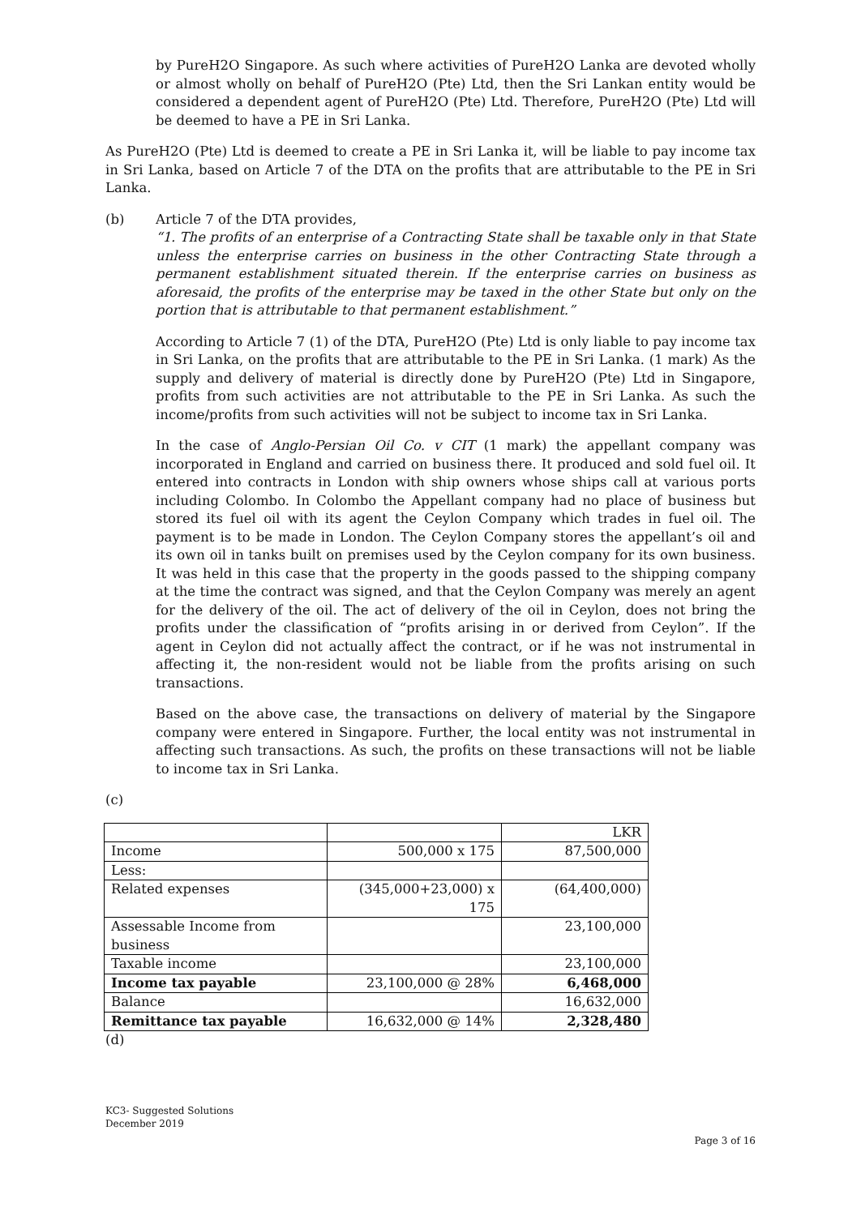by PureH2O Singapore. As such where activities of PureH2O Lanka are devoted wholly or almost wholly on behalf of PureH2O (Pte) Ltd, then the Sri Lankan entity would be considered a dependent agent of PureH2O (Pte) Ltd. Therefore, PureH2O (Pte) Ltd will be deemed to have a PE in Sri Lanka.
As PureH2O (Pte) Ltd is deemed to create a PE in Sri Lanka it, will be liable to pay income tax in Sri Lanka, based on Article 7 of the DTA on the profits that are attributable to the PE in Sri Lanka.
(b) Article 7 of the DTA provides,
“1. The profits of an enterprise of a Contracting State shall be taxable only in that State unless the enterprise carries on business in the other Contracting State through a permanent establishment situated therein. If the enterprise carries on business as aforesaid, the profits of the enterprise may be taxed in the other State but only on the portion that is attributable to that permanent establishment.”
According to Article 7 (1) of the DTA, PureH2O (Pte) Ltd is only liable to pay income tax in Sri Lanka, on the profits that are attributable to the PE in Sri Lanka. (1 mark) As the supply and delivery of material is directly done by PureH2O (Pte) Ltd in Singapore, profits from such activities are not attributable to the PE in Sri Lanka. As such the income/profits from such activities will not be subject to income tax in Sri Lanka.
In the case of Anglo-Persian Oil Co. v CIT (1 mark) the appellant company was incorporated in England and carried on business there. It produced and sold fuel oil. It entered into contracts in London with ship owners whose ships call at various ports including Colombo. In Colombo the Appellant company had no place of business but stored its fuel oil with its agent the Ceylon Company which trades in fuel oil. The payment is to be made in London. The Ceylon Company stores the appellant’s oil and its own oil in tanks built on premises used by the Ceylon company for its own business. It was held in this case that the property in the goods passed to the shipping company at the time the contract was signed, and that the Ceylon Company was merely an agent for the delivery of the oil. The act of delivery of the oil in Ceylon, does not bring the profits under the classification of “profits arising in or derived from Ceylon”. If the agent in Ceylon did not actually affect the contract, or if he was not instrumental in affecting it, the non-resident would not be liable from the profits arising on such transactions.
Based on the above case, the transactions on delivery of material by the Singapore company were entered in Singapore. Further, the local entity was not instrumental in affecting such transactions. As such, the profits on these transactions will not be liable to income tax in Sri Lanka.
(c)
| | | LKR |
| Income | 500,000 x 175 | 87,500,000 |
| Less: | | |
| Related expenses | (345,000+23,000) x 175 | (64,400,000) |
| Assessable Income from business | | 23,100,000 |
| Taxable income | | 23,100,000 |
| Income tax payable | 23,100,000 @ 28% | 6,468,000 |
| Balance | | 16,632,000 |
| Remittance tax payable | 16,632,000 @ 14% | 2,328,480 |
(d)
KC3- Suggested Solutions
December 2019
Page 3 of 16